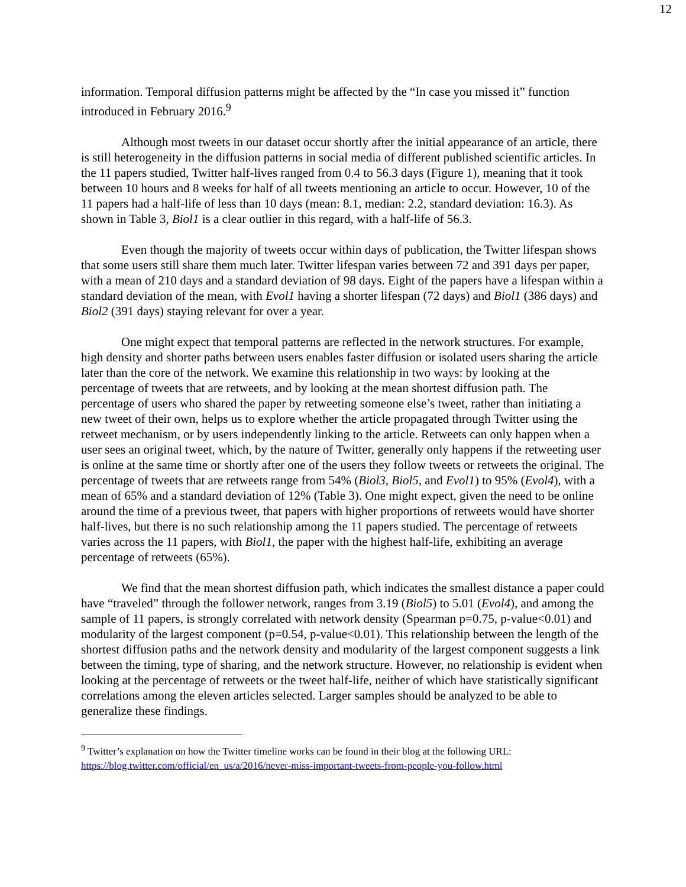12
information. Temporal diffusion patterns might be affected by the “In case you missed it” function introduced in February 2016.<sup>9</sup>
Although most tweets in our dataset occur shortly after the initial appearance of an article, there is still heterogeneity in the diffusion patterns in social media of different published scientific articles. In the 11 papers studied, Twitter half-lives ranged from 0.4 to 56.3 days (Figure 1), meaning that it took between 10 hours and 8 weeks for half of all tweets mentioning an article to occur. However, 10 of the 11 papers had a half-life of less than 10 days (mean: 8.1, median: 2.2, standard deviation: 16.3). As shown in Table 3, Biol1 is a clear outlier in this regard, with a half-life of 56.3.
Even though the majority of tweets occur within days of publication, the Twitter lifespan shows that some users still share them much later. Twitter lifespan varies between 72 and 391 days per paper, with a mean of 210 days and a standard deviation of 98 days. Eight of the papers have a lifespan within a standard deviation of the mean, with Evol1 having a shorter lifespan (72 days) and Biol1 (386 days) and Biol2 (391 days) staying relevant for over a year.
One might expect that temporal patterns are reflected in the network structures. For example, high density and shorter paths between users enables faster diffusion or isolated users sharing the article later than the core of the network. We examine this relationship in two ways: by looking at the percentage of tweets that are retweets, and by looking at the mean shortest diffusion path. The percentage of users who shared the paper by retweeting someone else’s tweet, rather than initiating a new tweet of their own, helps us to explore whether the article propagated through Twitter using the retweet mechanism, or by users independently linking to the article. Retweets can only happen when a user sees an original tweet, which, by the nature of Twitter, generally only happens if the retweeting user is online at the same time or shortly after one of the users they follow tweets or retweets the original. The percentage of tweets that are retweets range from 54% (Biol3, Biol5, and Evol1) to 95% (Evol4), with a mean of 65% and a standard deviation of 12% (Table 3). One might expect, given the need to be online around the time of a previous tweet, that papers with higher proportions of retweets would have shorter half-lives, but there is no such relationship among the 11 papers studied. The percentage of retweets varies across the 11 papers, with Biol1, the paper with the highest half-life, exhibiting an average percentage of retweets (65%).
We find that the mean shortest diffusion path, which indicates the smallest distance a paper could have “traveled” through the follower network, ranges from 3.19 (Biol5) to 5.01 (Evol4), and among the sample of 11 papers, is strongly correlated with network density (Spearman p=0.75, p-value<0.01) and modularity of the largest component (p=0.54, p-value<0.01). This relationship between the length of the shortest diffusion paths and the network density and modularity of the largest component suggests a link between the timing, type of sharing, and the network structure. However, no relationship is evident when looking at the percentage of retweets or the tweet half-life, neither of which have statistically significant correlations among the eleven articles selected. Larger samples should be analyzed to be able to generalize these findings.
<sup>9</sup> Twitter’s explanation on how the Twitter timeline works can be found in their blog at the following URL: https://blog.twitter.com/official/en_us/a/2016/never-miss-important-tweets-from-people-you-follow.html